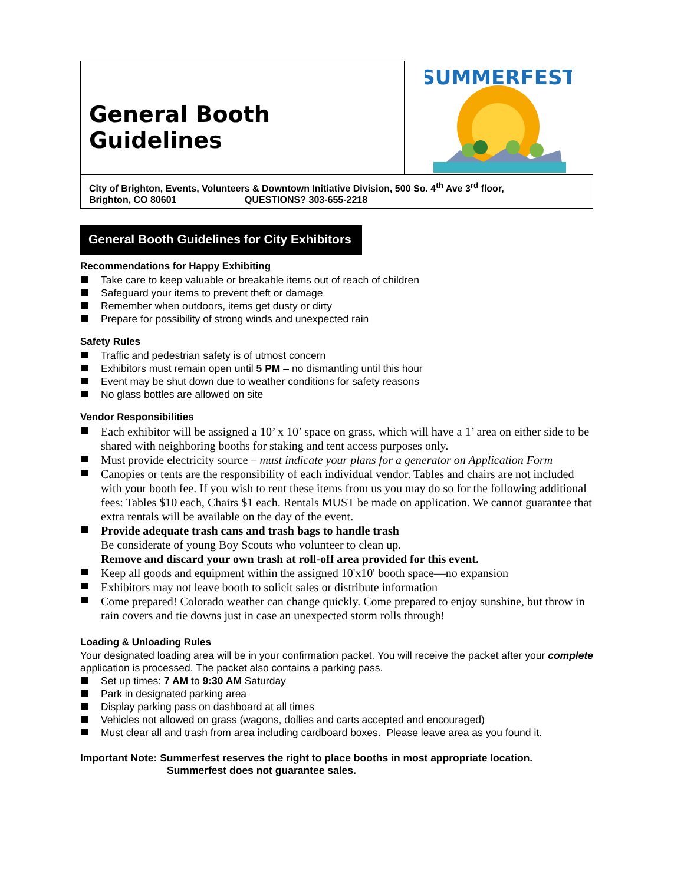General Booth Guidelines
SUMMERFEST
City of Brighton, Events, Volunteers & Downtown Initiative Division, 500 So. 4<sup>th</sup> Ave 3<sup>rd</sup> floor,
Brighton, CO 80601 QUESTIONS? 303-655-2218
General Booth Guidelines for City Exhibitors
Recommendations for Happy Exhibiting
Take care to keep valuable or breakable items out of reach of children
Safeguard your items to prevent theft or damage
Remember when outdoors, items get dusty or dirty
Prepare for possibility of strong winds and unexpected rain
Safety Rules
Traffic and pedestrian safety is of utmost concern
Exhibitors must remain open until 5 PM – no dismantling until this hour
Event may be shut down due to weather conditions for safety reasons
No glass bottles are allowed on site
Vendor Responsibilities
Each exhibitor will be assigned a 10’ x 10’ space on grass, which will have a 1’ area on either side to be shared with neighboring booths for staking and tent access purposes only.
Must provide electricity source – must indicate your plans for a generator on Application Form
Canopies or tents are the responsibility of each individual vendor. Tables and chairs are not included with your booth fee. If you wish to rent these items from us you may do so for the following additional fees: Tables $10 each, Chairs $1 each. Rentals MUST be made on application. We cannot guarantee that extra rentals will be available on the day of the event.
Provide adequate trash cans and trash bags to handle trash
Be considerate of young Boy Scouts who volunteer to clean up.
Remove and discard your own trash at roll-off area provided for this event.
Keep all goods and equipment within the assigned 10'x10' booth space—no expansion
Exhibitors may not leave booth to solicit sales or distribute information
Come prepared! Colorado weather can change quickly. Come prepared to enjoy sunshine, but throw in rain covers and tie downs just in case an unexpected storm rolls through!
Loading & Unloading Rules
Your designated loading area will be in your confirmation packet. You will receive the packet after your complete application is processed. The packet also contains a parking pass.
Set up times: 7 AM to 9:30 AM Saturday
Park in designated parking area
Display parking pass on dashboard at all times
Vehicles not allowed on grass (wagons, dollies and carts accepted and encouraged)
Must clear all and trash from area including cardboard boxes. Please leave area as you found it.
Important Note: Summerfest reserves the right to place booths in most appropriate location.
Summerfest does not guarantee sales.